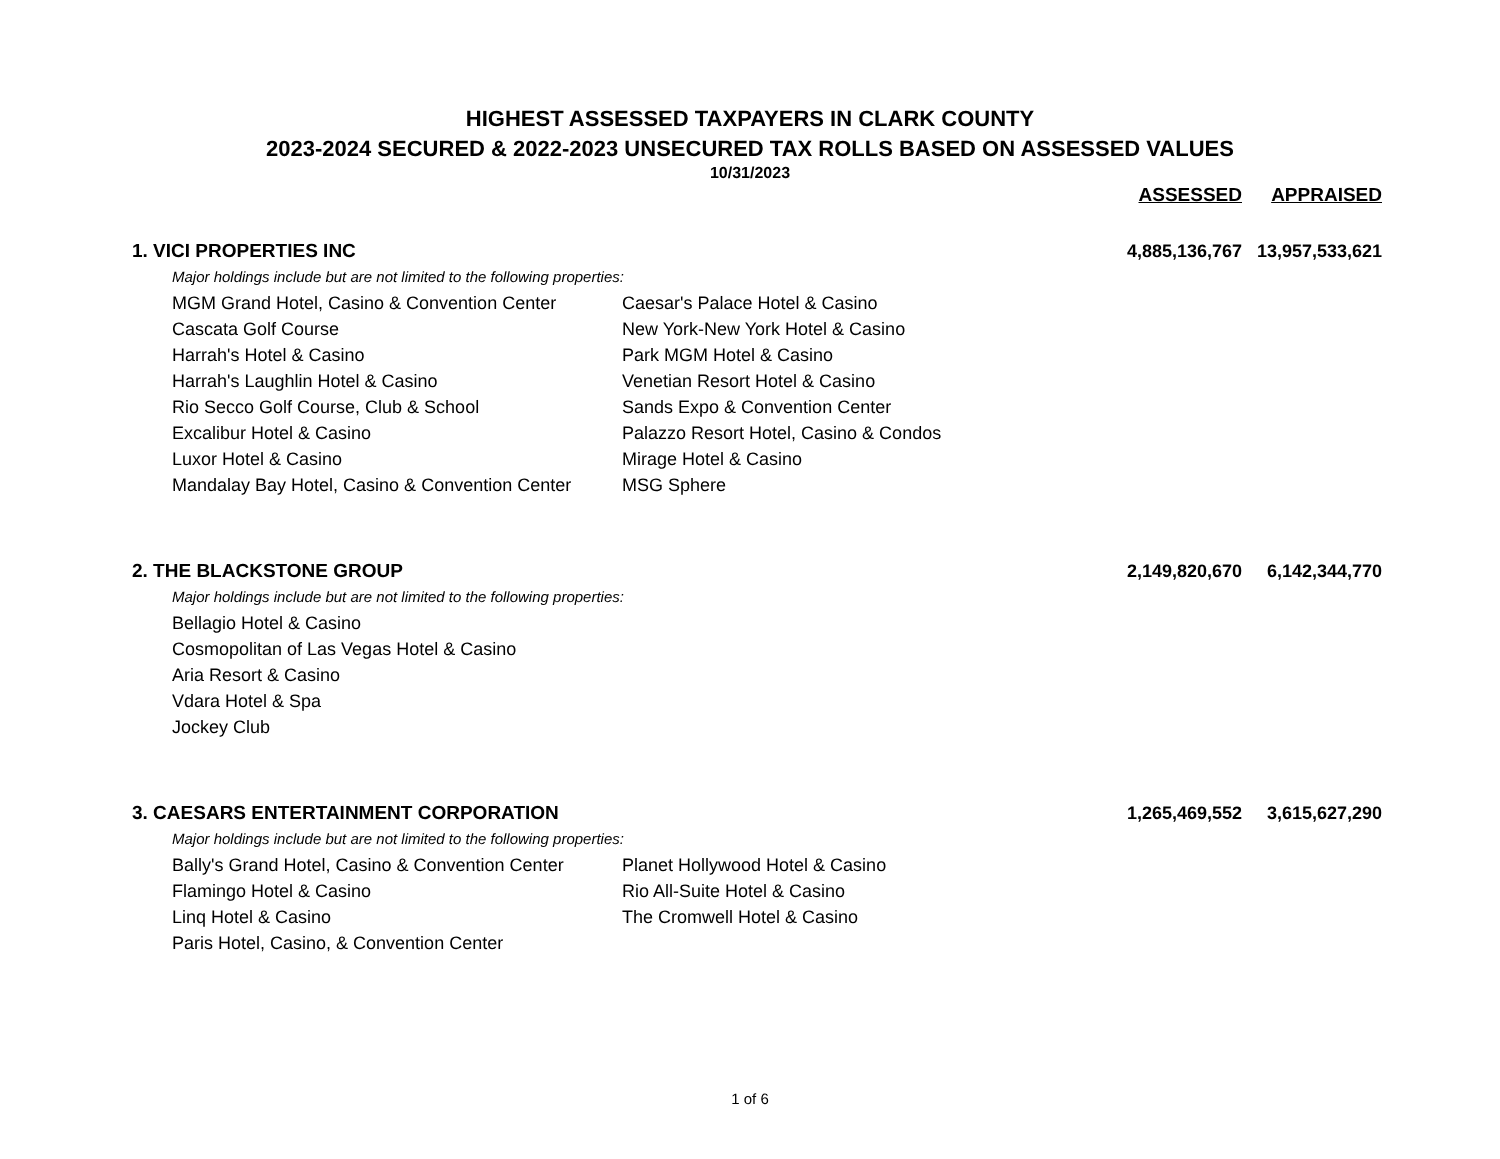HIGHEST ASSESSED TAXPAYERS IN CLARK COUNTY
2023-2024 SECURED & 2022-2023 UNSECURED TAX ROLLS BASED ON ASSESSED VALUES
10/31/2023
| | | ASSESSED | APPRAISED |
| 1. VICI PROPERTIES INC | | 4,885,136,767 | 13,957,533,621 |
| Major holdings include but are not limited to the following properties: | | | |
| MGM Grand Hotel, Casino & Convention Center | Caesar's Palace Hotel & Casino | | |
| Cascata Golf Course | New York-New York Hotel & Casino | | |
| Harrah's Hotel & Casino | Park MGM Hotel & Casino | | |
| Harrah's Laughlin Hotel & Casino | Venetian Resort Hotel & Casino | | |
| Rio Secco Golf Course, Club & School | Sands Expo & Convention Center | | |
| Excalibur Hotel & Casino | Palazzo Resort Hotel, Casino & Condos | | |
| Luxor Hotel & Casino | Mirage Hotel & Casino | | |
| Mandalay Bay Hotel, Casino & Convention Center | MSG Sphere | | |
| 2. THE BLACKSTONE GROUP | | 2,149,820,670 | 6,142,344,770 |
| Major holdings include but are not limited to the following properties: | | | |
| Bellagio Hotel & Casino | | | |
| Cosmopolitan of Las Vegas Hotel & Casino | | | |
| Aria Resort & Casino | | | |
| Vdara Hotel & Spa | | | |
| Jockey Club | | | |
| 3. CAESARS ENTERTAINMENT CORPORATION | | 1,265,469,552 | 3,615,627,290 |
| Major holdings include but are not limited to the following properties: | | | |
| Bally's Grand Hotel, Casino & Convention Center | Planet Hollywood Hotel & Casino | | |
| Flamingo Hotel & Casino | Rio All-Suite Hotel & Casino | | |
| Linq Hotel & Casino | The Cromwell Hotel & Casino | | |
| Paris Hotel, Casino, & Convention Center | | | |
1 of 6